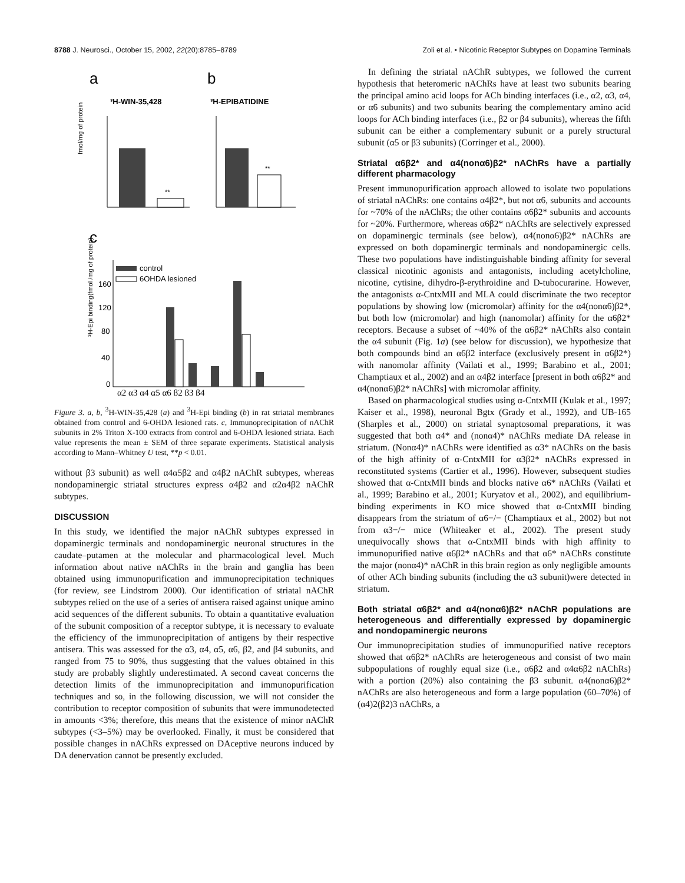8788 J. Neurosci., October 15, 2002, 22(20):8785–8789 Zoli et al. • Nicotinic Receptor Subtypes on Dopamine Terminals
a
b
³H-WIN-35,428
³H-EPIBATIDINE
fmol/mg of protein
**
**
c
³H-Epi binding(fmol /mg of protein)
160
120
80
40
0
control
6OHDA lesioned
α2 α3 α4 α5 α6 β2 β3 β4
Figure 3. a, b, <sup>3</sup>H-WIN-35,428 (a) and <sup>3</sup>H-Epi binding (b) in rat striatal membranes obtained from control and 6-OHDA lesioned rats. c, Immunoprecipitation of nAChR subunits in 2% Triton X-100 extracts from control and 6-OHDA lesioned striata. Each value represents the mean ± SEM of three separate experiments. Statistical analysis according to Mann–Whitney U test, **p < 0.01.
without β3 subunit) as well α4α5β2 and α4β2 nAChR subtypes, whereas nondopaminergic striatal structures express α4β2 and α2α4β2 nAChR subtypes.
DISCUSSION
In this study, we identified the major nAChR subtypes expressed in dopaminergic terminals and nondopaminergic neuronal structures in the caudate–putamen at the molecular and pharmacological level. Much information about native nAChRs in the brain and ganglia has been obtained using immunopurification and immunoprecipitation techniques (for review, see Lindstrom 2000). Our identification of striatal nAChR subtypes relied on the use of a series of antisera raised against unique amino acid sequences of the different subunits. To obtain a quantitative evaluation of the subunit composition of a receptor subtype, it is necessary to evaluate the efficiency of the immunoprecipitation of antigens by their respective antisera. This was assessed for the α3, α4, α5, α6, β2, and β4 subunits, and ranged from 75 to 90%, thus suggesting that the values obtained in this study are probably slightly underestimated. A second caveat concerns the detection limits of the immunoprecipitation and immunopurification techniques and so, in the following discussion, we will not consider the contribution to receptor composition of subunits that were immunodetected in amounts <3%; therefore, this means that the existence of minor nAChR subtypes (<3–5%) may be overlooked. Finally, it must be considered that possible changes in nAChRs expressed on DAceptive neurons induced by DA denervation cannot be presently excluded.
In defining the striatal nAChR subtypes, we followed the current hypothesis that heteromeric nAChRs have at least two subunits bearing the principal amino acid loops for ACh binding interfaces (i.e., α2, α3, α4, or α6 subunits) and two subunits bearing the complementary amino acid loops for ACh binding interfaces (i.e., β2 or β4 subunits), whereas the fifth subunit can be either a complementary subunit or a purely structural subunit (α5 or β3 subunits) (Corringer et al., 2000).
Striatal α6β2* and α4(nonα6)β2* nAChRs have a partially different pharmacology
Present immunopurification approach allowed to isolate two populations of striatal nAChRs: one contains α4β2*, but not α6, subunits and accounts for ~70% of the nAChRs; the other contains α6β2* subunits and accounts for ~20%. Furthermore, whereas α6β2* nAChRs are selectively expressed on dopaminergic terminals (see below), α4(nonα6)β2* nAChRs are expressed on both dopaminergic terminals and nondopaminergic cells. These two populations have indistinguishable binding affinity for several classical nicotinic agonists and antagonists, including acetylcholine, nicotine, cytisine, dihydro-β-erythroidine and D-tubocurarine. However, the antagonists α-CntxMII and MLA could discriminate the two receptor populations by showing low (micromolar) affinity for the α4(nonα6)β2*, but both low (micromolar) and high (nanomolar) affinity for the α6β2* receptors. Because a subset of ~40% of the α6β2* nAChRs also contain the α4 subunit (Fig. 1a) (see below for discussion), we hypothesize that both compounds bind an α6β2 interface (exclusively present in α6β2*) with nanomolar affinity (Vailati et al., 1999; Barabino et al., 2001; Champtiaux et al., 2002) and an α4β2 interface [present in both α6β2* and α4(nonα6)β2* nAChRs] with micromolar affinity.
Based on pharmacological studies using α-CntxMII (Kulak et al., 1997; Kaiser et al., 1998), neuronal Bgtx (Grady et al., 1992), and UB-165 (Sharples et al., 2000) on striatal synaptosomal preparations, it was suggested that both α4* and (nonα4)* nAChRs mediate DA release in striatum. (Nonα4)* nAChRs were identified as α3* nAChRs on the basis of the high affinity of α-CntxMII for α3β2* nAChRs expressed in reconstituted systems (Cartier et al., 1996). However, subsequent studies showed that α-CntxMII binds and blocks native α6* nAChRs (Vailati et al., 1999; Barabino et al., 2001; Kuryatov et al., 2002), and equilibrium-binding experiments in KO mice showed that α-CntxMII binding disappears from the striatum of α6−/− (Champtiaux et al., 2002) but not from α3−/− mice (Whiteaker et al., 2002). The present study unequivocally shows that α-CntxMII binds with high affinity to immunopurified native α6β2* nAChRs and that α6* nAChRs constitute the major (nonα4)* nAChR in this brain region as only negligible amounts of other ACh binding subunits (including the α3 subunit)were detected in striatum.
Both striatal α6β2* and α4(nonα6)β2* nAChR populations are heterogeneous and differentially expressed by dopaminergic and nondopaminergic neurons
Our immunoprecipitation studies of immunopurified native receptors showed that α6β2* nAChRs are heterogeneous and consist of two main subpopulations of roughly equal size (i.e., α6β2 and α4α6β2 nAChRs) with a portion (20%) also containing the β3 subunit. α4(nonα6)β2* nAChRs are also heterogeneous and form a large population (60–70%) of (α4)2(β2)3 nAChRs, a